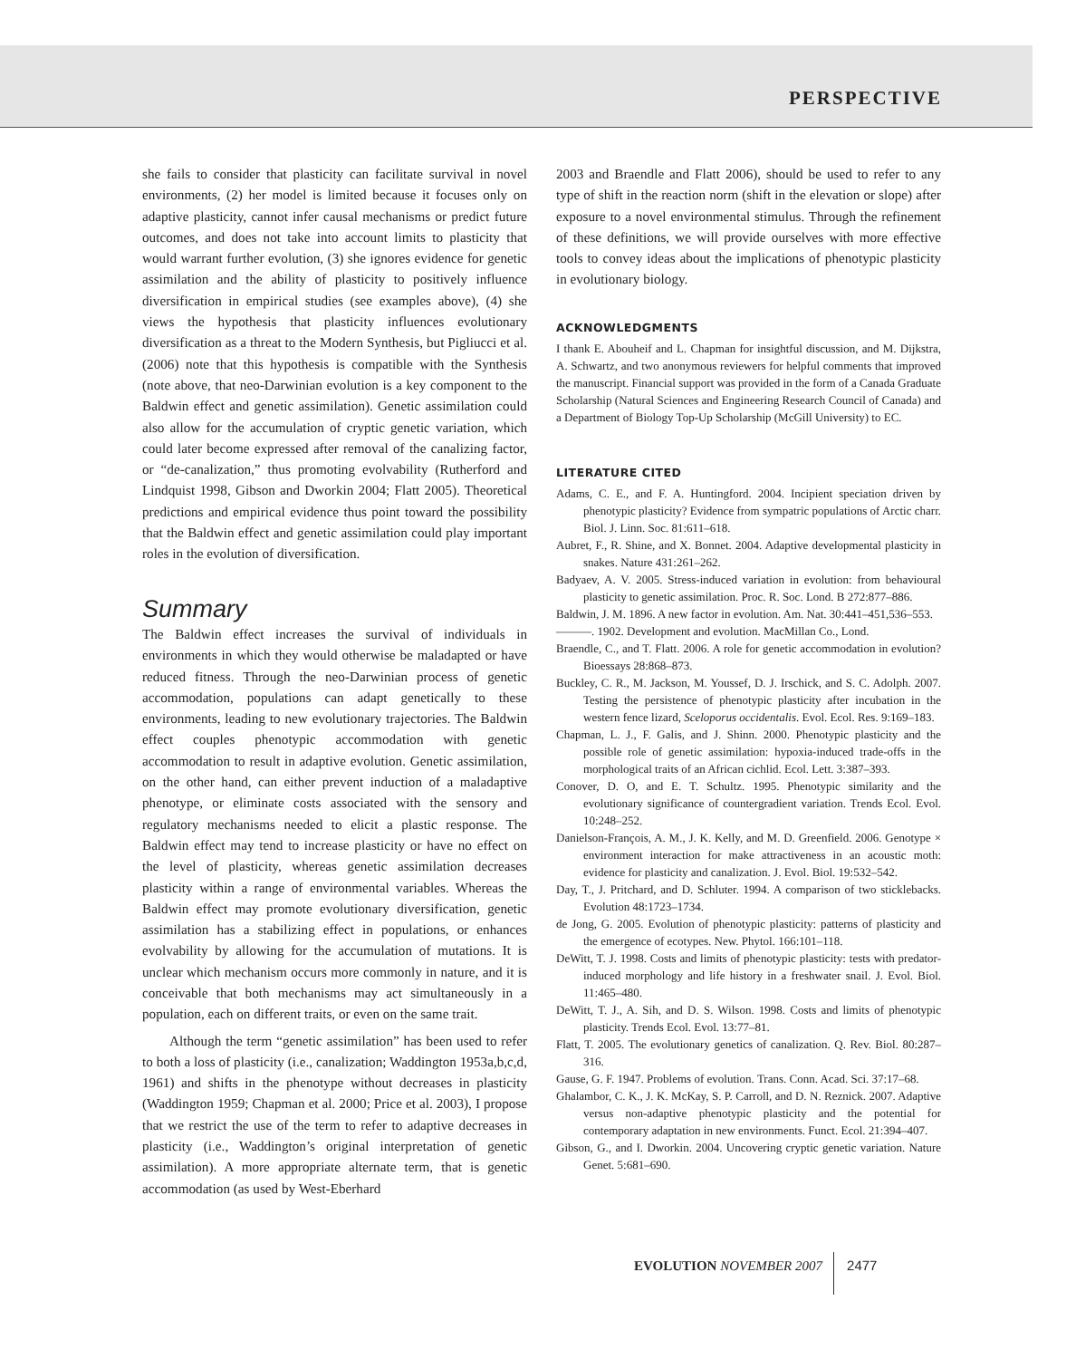PERSPECTIVE
she fails to consider that plasticity can facilitate survival in novel environments, (2) her model is limited because it focuses only on adaptive plasticity, cannot infer causal mechanisms or predict future outcomes, and does not take into account limits to plasticity that would warrant further evolution, (3) she ignores evidence for genetic assimilation and the ability of plasticity to positively influence diversification in empirical studies (see examples above), (4) she views the hypothesis that plasticity influences evolutionary diversification as a threat to the Modern Synthesis, but Pigliucci et al. (2006) note that this hypothesis is compatible with the Synthesis (note above, that neo-Darwinian evolution is a key component to the Baldwin effect and genetic assimilation). Genetic assimilation could also allow for the accumulation of cryptic genetic variation, which could later become expressed after removal of the canalizing factor, or “de-canalization,” thus promoting evolvability (Rutherford and Lindquist 1998, Gibson and Dworkin 2004; Flatt 2005). Theoretical predictions and empirical evidence thus point toward the possibility that the Baldwin effect and genetic assimilation could play important roles in the evolution of diversification.
Summary
The Baldwin effect increases the survival of individuals in environments in which they would otherwise be maladapted or have reduced fitness. Through the neo-Darwinian process of genetic accommodation, populations can adapt genetically to these environments, leading to new evolutionary trajectories. The Baldwin effect couples phenotypic accommodation with genetic accommodation to result in adaptive evolution. Genetic assimilation, on the other hand, can either prevent induction of a maladaptive phenotype, or eliminate costs associated with the sensory and regulatory mechanisms needed to elicit a plastic response. The Baldwin effect may tend to increase plasticity or have no effect on the level of plasticity, whereas genetic assimilation decreases plasticity within a range of environmental variables. Whereas the Baldwin effect may promote evolutionary diversification, genetic assimilation has a stabilizing effect in populations, or enhances evolvability by allowing for the accumulation of mutations. It is unclear which mechanism occurs more commonly in nature, and it is conceivable that both mechanisms may act simultaneously in a population, each on different traits, or even on the same trait.
Although the term “genetic assimilation” has been used to refer to both a loss of plasticity (i.e., canalization; Waddington 1953a,b,c,d, 1961) and shifts in the phenotype without decreases in plasticity (Waddington 1959; Chapman et al. 2000; Price et al. 2003), I propose that we restrict the use of the term to refer to adaptive decreases in plasticity (i.e., Waddington’s original interpretation of genetic assimilation). A more appropriate alternate term, that is genetic accommodation (as used by West-Eberhard
2003 and Braendle and Flatt 2006), should be used to refer to any type of shift in the reaction norm (shift in the elevation or slope) after exposure to a novel environmental stimulus. Through the refinement of these definitions, we will provide ourselves with more effective tools to convey ideas about the implications of phenotypic plasticity in evolutionary biology.
ACKNOWLEDGMENTS
I thank E. Abouheif and L. Chapman for insightful discussion, and M. Dijkstra, A. Schwartz, and two anonymous reviewers for helpful comments that improved the manuscript. Financial support was provided in the form of a Canada Graduate Scholarship (Natural Sciences and Engineering Research Council of Canada) and a Department of Biology Top-Up Scholarship (McGill University) to EC.
LITERATURE CITED
Adams, C. E., and F. A. Huntingford. 2004. Incipient speciation driven by phenotypic plasticity? Evidence from sympatric populations of Arctic charr. Biol. J. Linn. Soc. 81:611–618.
Aubret, F., R. Shine, and X. Bonnet. 2004. Adaptive developmental plasticity in snakes. Nature 431:261–262.
Badyaev, A. V. 2005. Stress-induced variation in evolution: from behavioural plasticity to genetic assimilation. Proc. R. Soc. Lond. B 272:877–886.
Baldwin, J. M. 1896. A new factor in evolution. Am. Nat. 30:441–451,536–553.
———. 1902. Development and evolution. MacMillan Co., Lond.
Braendle, C., and T. Flatt. 2006. A role for genetic accommodation in evolution? Bioessays 28:868–873.
Buckley, C. R., M. Jackson, M. Youssef, D. J. Irschick, and S. C. Adolph. 2007. Testing the persistence of phenotypic plasticity after incubation in the western fence lizard, Sceloporus occidentalis. Evol. Ecol. Res. 9:169–183.
Chapman, L. J., F. Galis, and J. Shinn. 2000. Phenotypic plasticity and the possible role of genetic assimilation: hypoxia-induced trade-offs in the morphological traits of an African cichlid. Ecol. Lett. 3:387–393.
Conover, D. O, and E. T. Schultz. 1995. Phenotypic similarity and the evolutionary significance of countergradient variation. Trends Ecol. Evol. 10:248–252.
Danielson-François, A. M., J. K. Kelly, and M. D. Greenfield. 2006. Genotype × environment interaction for make attractiveness in an acoustic moth: evidence for plasticity and canalization. J. Evol. Biol. 19:532–542.
Day, T., J. Pritchard, and D. Schluter. 1994. A comparison of two sticklebacks. Evolution 48:1723–1734.
de Jong, G. 2005. Evolution of phenotypic plasticity: patterns of plasticity and the emergence of ecotypes. New. Phytol. 166:101–118.
DeWitt, T. J. 1998. Costs and limits of phenotypic plasticity: tests with predator-induced morphology and life history in a freshwater snail. J. Evol. Biol. 11:465–480.
DeWitt, T. J., A. Sih, and D. S. Wilson. 1998. Costs and limits of phenotypic plasticity. Trends Ecol. Evol. 13:77–81.
Flatt, T. 2005. The evolutionary genetics of canalization. Q. Rev. Biol. 80:287–316.
Gause, G. F. 1947. Problems of evolution. Trans. Conn. Acad. Sci. 37:17–68.
Ghalambor, C. K., J. K. McKay, S. P. Carroll, and D. N. Reznick. 2007. Adaptive versus non-adaptive phenotypic plasticity and the potential for contemporary adaptation in new environments. Funct. Ecol. 21:394–407.
Gibson, G., and I. Dworkin. 2004. Uncovering cryptic genetic variation. Nature Genet. 5:681–690.
EVOLUTION NOVEMBER 2007 2477